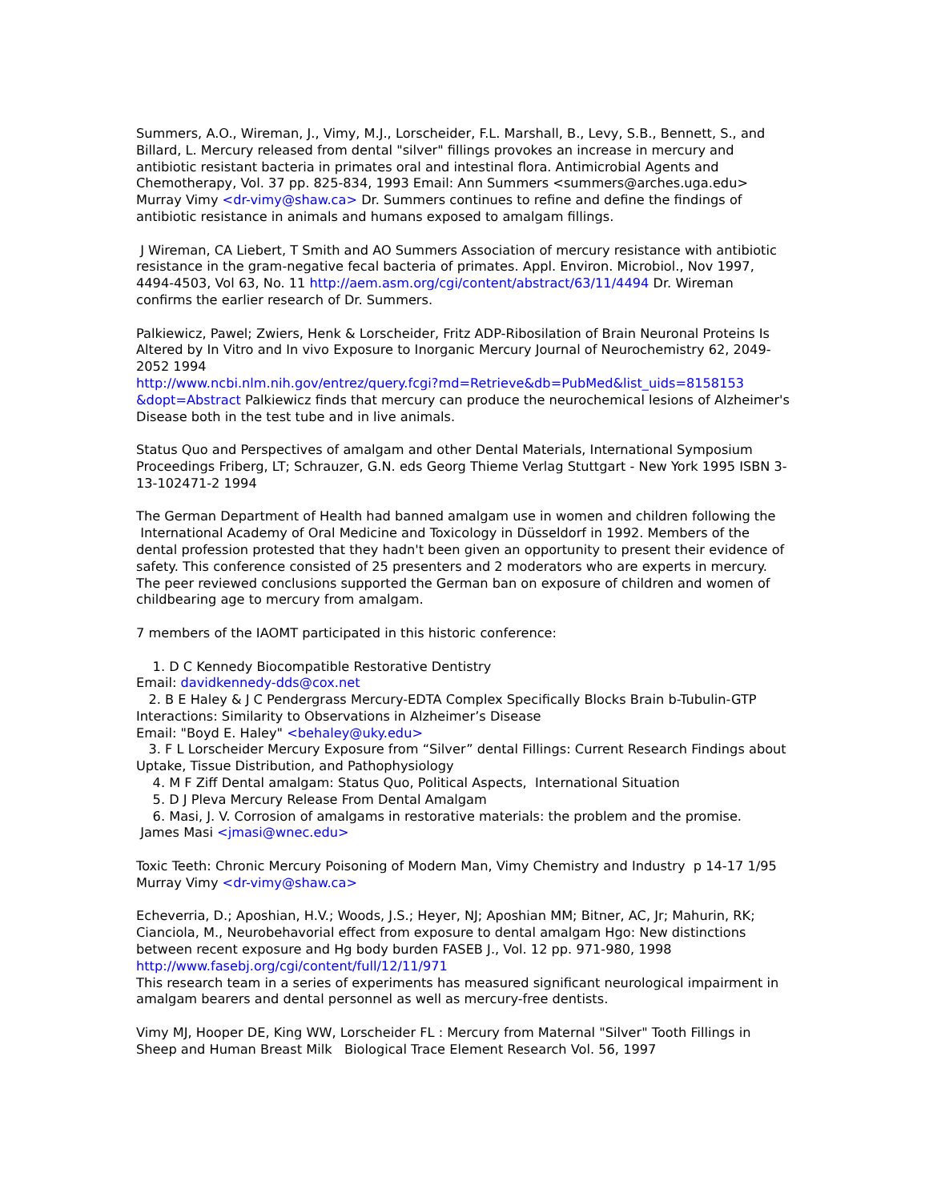Summers, A.O., Wireman, J., Vimy, M.J., Lorscheider, F.L. Marshall, B., Levy, S.B., Bennett, S., and Billard, L. Mercury released from dental "silver" fillings provokes an increase in mercury and antibiotic resistant bacteria in primates oral and intestinal flora. Antimicrobial Agents and Chemotherapy, Vol. 37 pp. 825-834, 1993 Email: Ann Summers <summers@arches.uga.edu> Murray Vimy <dr-vimy@shaw.ca> Dr. Summers continues to refine and define the findings of antibiotic resistance in animals and humans exposed to amalgam fillings.
J Wireman, CA Liebert, T Smith and AO Summers Association of mercury resistance with antibiotic resistance in the gram-negative fecal bacteria of primates. Appl. Environ. Microbiol., Nov 1997, 4494-4503, Vol 63, No. 11 http://aem.asm.org/cgi/content/abstract/63/11/4494 Dr. Wireman confirms the earlier research of Dr. Summers.
Palkiewicz, Pawel; Zwiers, Henk & Lorscheider, Fritz ADP-Ribosilation of Brain Neuronal Proteins Is Altered by In Vitro and In vivo Exposure to Inorganic Mercury Journal of Neurochemistry 62, 2049-2052 1994
http://www.ncbi.nlm.nih.gov/entrez/query.fcgi?md=Retrieve&db=PubMed&list_uids=8158153 &dopt=Abstract Palkiewicz finds that mercury can produce the neurochemical lesions of Alzheimer's Disease both in the test tube and in live animals.
Status Quo and Perspectives of amalgam and other Dental Materials, International Symposium Proceedings Friberg, LT; Schrauzer, G.N. eds Georg Thieme Verlag Stuttgart - New York 1995 ISBN 3-13-102471-2 1994
The German Department of Health had banned amalgam use in women and children following the International Academy of Oral Medicine and Toxicology in Düsseldorf in 1992. Members of the dental profession protested that they hadn't been given an opportunity to present their evidence of safety. This conference consisted of 25 presenters and 2 moderators who are experts in mercury. The peer reviewed conclusions supported the German ban on exposure of children and women of childbearing age to mercury from amalgam.
7 members of the IAOMT participated in this historic conference:
1. D C Kennedy Biocompatible Restorative Dentistry
Email: davidkennedy-dds@cox.net
2. B E Haley & J C Pendergrass Mercury-EDTA Complex Specifically Blocks Brain b-Tubulin-GTP Interactions: Similarity to Observations in Alzheimer’s Disease
Email: "Boyd E. Haley" <behaley@uky.edu>
3. F L Lorscheider Mercury Exposure from “Silver” dental Fillings: Current Research Findings about Uptake, Tissue Distribution, and Pathophysiology
4. M F Ziff Dental amalgam: Status Quo, Political Aspects, International Situation
5. D J Pleva Mercury Release From Dental Amalgam
6. Masi, J. V. Corrosion of amalgams in restorative materials: the problem and the promise.
James Masi <jmasi@wnec.edu>
Toxic Teeth: Chronic Mercury Poisoning of Modern Man, Vimy Chemistry and Industry p 14-17 1/95
Murray Vimy <dr-vimy@shaw.ca>
Echeverria, D.; Aposhian, H.V.; Woods, J.S.; Heyer, NJ; Aposhian MM; Bitner, AC, Jr; Mahurin, RK; Cianciola, M., Neurobehavorial effect from exposure to dental amalgam Hgo: New distinctions between recent exposure and Hg body burden FASEB J., Vol. 12 pp. 971-980, 1998 http://www.fasebj.org/cgi/content/full/12/11/971
This research team in a series of experiments has measured significant neurological impairment in amalgam bearers and dental personnel as well as mercury-free dentists.
Vimy MJ, Hooper DE, King WW, Lorscheider FL : Mercury from Maternal "Silver" Tooth Fillings in Sheep and Human Breast Milk Biological Trace Element Research Vol. 56, 1997